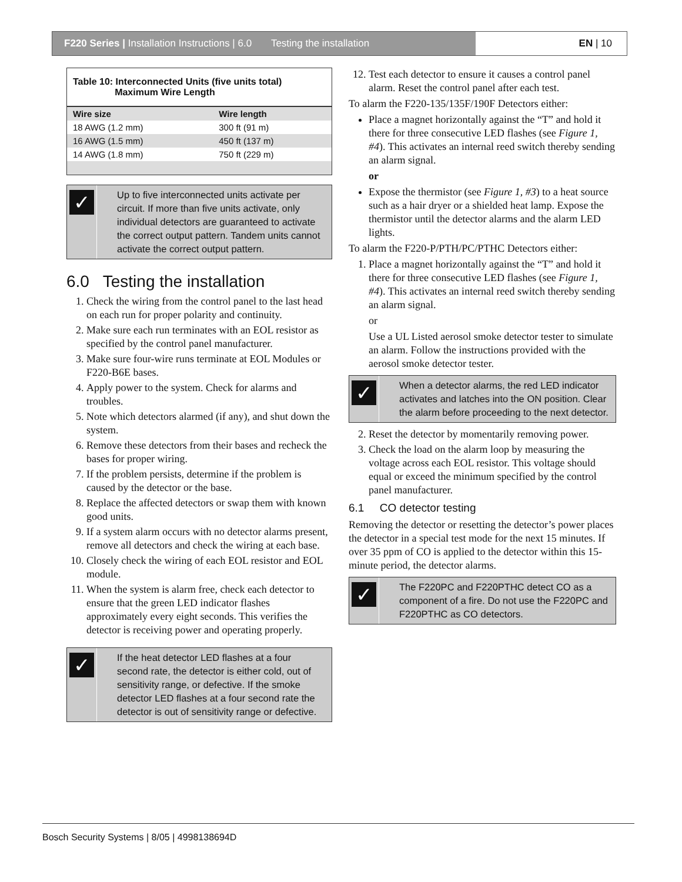F220 Series | Installation Instructions | 6.0 Testing the installation
EN | 10
Table 10: Interconnected Units (five units total)
Maximum Wire Length
| Wire size | Wire length |
| --- | --- |
| 18 AWG (1.2 mm) | 300 ft (91 m) |
| 16 AWG (1.5 mm) | 450 ft (137 m) |
| 14 AWG (1.8 mm) | 750 ft (229 m) |
✓
Up to five interconnected units activate per circuit. If more than five units activate, only individual detectors are guaranteed to activate the correct output pattern. Tandem units cannot activate the correct output pattern.
6.0 Testing the installation
1. Check the wiring from the control panel to the last head on each run for proper polarity and continuity.
2. Make sure each run terminates with an EOL resistor as specified by the control panel manufacturer.
3. Make sure four-wire runs terminate at EOL Modules or F220-B6E bases.
4. Apply power to the system. Check for alarms and troubles.
5. Note which detectors alarmed (if any), and shut down the system.
6. Remove these detectors from their bases and recheck the bases for proper wiring.
7. If the problem persists, determine if the problem is caused by the detector or the base.
8. Replace the affected detectors or swap them with known good units.
9. If a system alarm occurs with no detector alarms present, remove all detectors and check the wiring at each base.
10. Closely check the wiring of each EOL resistor and EOL module.
11. When the system is alarm free, check each detector to ensure that the green LED indicator flashes approximately every eight seconds. This verifies the detector is receiving power and operating properly.
✓
If the heat detector LED flashes at a four second rate, the detector is either cold, out of sensitivity range, or defective. If the smoke detector LED flashes at a four second rate the detector is out of sensitivity range or defective.
12. Test each detector to ensure it causes a control panel alarm. Reset the control panel after each test.
To alarm the F220-135/135F/190F Detectors either:
Place a magnet horizontally against the “T” and hold it there for three consecutive LED flashes (see Figure 1, #4). This activates an internal reed switch thereby sending an alarm signal.
or
Expose the thermistor (see Figure 1, #3) to a heat source such as a hair dryer or a shielded heat lamp. Expose the thermistor until the detector alarms and the alarm LED lights.
To alarm the F220-P/PTH/PC/PTHC Detectors either:
1. Place a magnet horizontally against the “T” and hold it there for three consecutive LED flashes (see Figure 1, #4). This activates an internal reed switch thereby sending an alarm signal.
or
Use a UL Listed aerosol smoke detector tester to simulate an alarm. Follow the instructions provided with the aerosol smoke detector tester.
✓
When a detector alarms, the red LED indicator activates and latches into the ON position. Clear the alarm before proceeding to the next detector.
2. Reset the detector by momentarily removing power.
3. Check the load on the alarm loop by measuring the voltage across each EOL resistor. This voltage should equal or exceed the minimum specified by the control panel manufacturer.
6.1 CO detector testing
Removing the detector or resetting the detector’s power places the detector in a special test mode for the next 15 minutes. If over 35 ppm of CO is applied to the detector within this 15-minute period, the detector alarms.
✓
The F220PC and F220PTHC detect CO as a component of a fire. Do not use the F220PC and F220PTHC as CO detectors.
Bosch Security Systems | 8/05 | 4998138694D